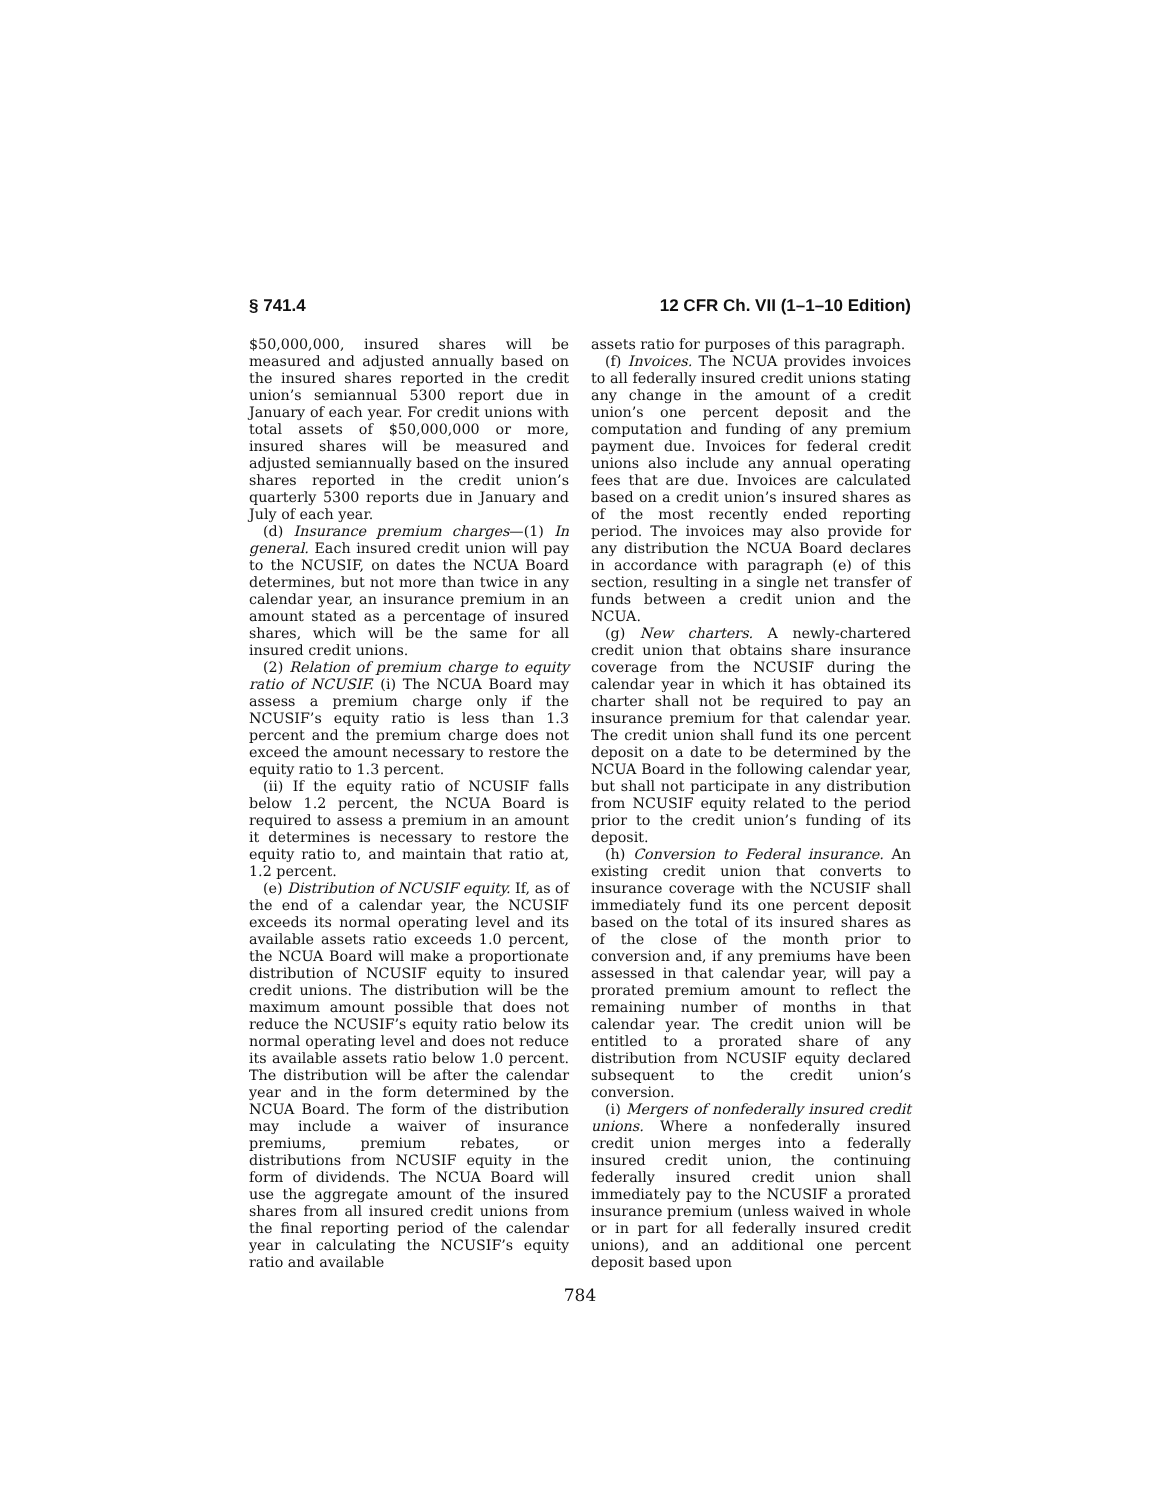§ 741.4 12 CFR Ch. VII (1–1–10 Edition)
$50,000,000, insured shares will be measured and adjusted annually based on the insured shares reported in the credit union’s semiannual 5300 report due in January of each year. For credit unions with total assets of $50,000,000 or more, insured shares will be measured and adjusted semiannually based on the insured shares reported in the credit union’s quarterly 5300 reports due in January and July of each year.
(d) Insurance premium charges—(1) In general. Each insured credit union will pay to the NCUSIF, on dates the NCUA Board determines, but not more than twice in any calendar year, an insurance premium in an amount stated as a percentage of insured shares, which will be the same for all insured credit unions.
(2) Relation of premium charge to equity ratio of NCUSIF. (i) The NCUA Board may assess a premium charge only if the NCUSIF’s equity ratio is less than 1.3 percent and the premium charge does not exceed the amount necessary to restore the equity ratio to 1.3 percent.
(ii) If the equity ratio of NCUSIF falls below 1.2 percent, the NCUA Board is required to assess a premium in an amount it determines is necessary to restore the equity ratio to, and maintain that ratio at, 1.2 percent.
(e) Distribution of NCUSIF equity. If, as of the end of a calendar year, the NCUSIF exceeds its normal operating level and its available assets ratio exceeds 1.0 percent, the NCUA Board will make a proportionate distribution of NCUSIF equity to insured credit unions. The distribution will be the maximum amount possible that does not reduce the NCUSIF’s equity ratio below its normal operating level and does not reduce its available assets ratio below 1.0 percent. The distribution will be after the calendar year and in the form determined by the NCUA Board. The form of the distribution may include a waiver of insurance premiums, premium rebates, or distributions from NCUSIF equity in the form of dividends. The NCUA Board will use the aggregate amount of the insured shares from all insured credit unions from the final reporting period of the calendar year in calculating the NCUSIF’s equity ratio and available
assets ratio for purposes of this paragraph.
(f) Invoices. The NCUA provides invoices to all federally insured credit unions stating any change in the amount of a credit union’s one percent deposit and the computation and funding of any premium payment due. Invoices for federal credit unions also include any annual operating fees that are due. Invoices are calculated based on a credit union’s insured shares as of the most recently ended reporting period. The invoices may also provide for any distribution the NCUA Board declares in accordance with paragraph (e) of this section, resulting in a single net transfer of funds between a credit union and the NCUA.
(g) New charters. A newly-chartered credit union that obtains share insurance coverage from the NCUSIF during the calendar year in which it has obtained its charter shall not be required to pay an insurance premium for that calendar year. The credit union shall fund its one percent deposit on a date to be determined by the NCUA Board in the following calendar year, but shall not participate in any distribution from NCUSIF equity related to the period prior to the credit union’s funding of its deposit.
(h) Conversion to Federal insurance. An existing credit union that converts to insurance coverage with the NCUSIF shall immediately fund its one percent deposit based on the total of its insured shares as of the close of the month prior to conversion and, if any premiums have been assessed in that calendar year, will pay a prorated premium amount to reflect the remaining number of months in that calendar year. The credit union will be entitled to a prorated share of any distribution from NCUSIF equity declared subsequent to the credit union’s conversion.
(i) Mergers of nonfederally insured credit unions. Where a nonfederally insured credit union merges into a federally insured credit union, the continuing federally insured credit union shall immediately pay to the NCUSIF a prorated insurance premium (unless waived in whole or in part for all federally insured credit unions), and an additional one percent deposit based upon
784